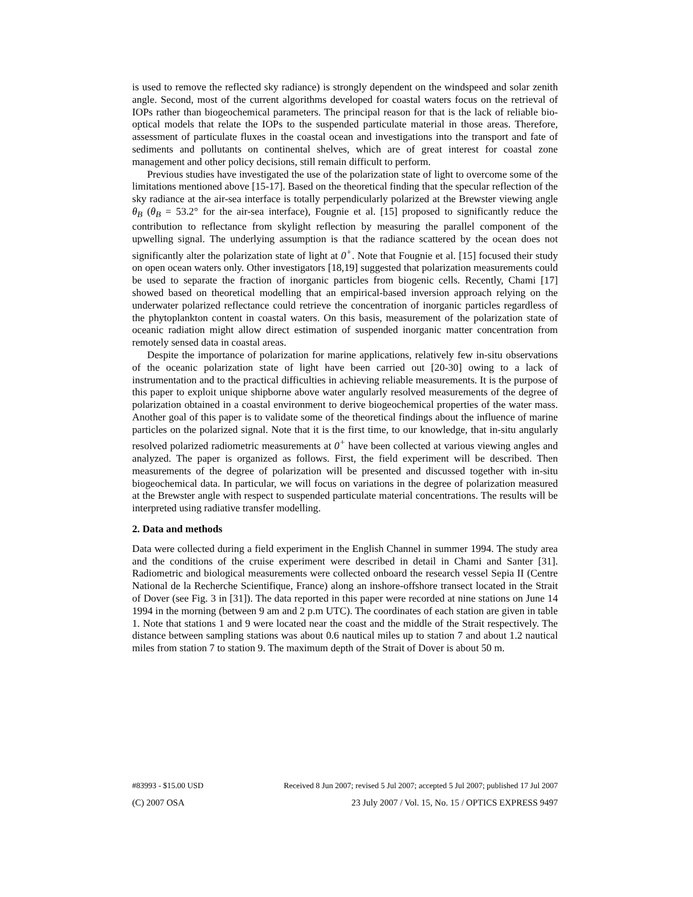is used to remove the reflected sky radiance) is strongly dependent on the windspeed and solar zenith angle. Second, most of the current algorithms developed for coastal waters focus on the retrieval of IOPs rather than biogeochemical parameters. The principal reason for that is the lack of reliable bio-optical models that relate the IOPs to the suspended particulate material in those areas. Therefore, assessment of particulate fluxes in the coastal ocean and investigations into the transport and fate of sediments and pollutants on continental shelves, which are of great interest for coastal zone management and other policy decisions, still remain difficult to perform.
Previous studies have investigated the use of the polarization state of light to overcome some of the limitations mentioned above [15-17]. Based on the theoretical finding that the specular reflection of the sky radiance at the air-sea interface is totally perpendicularly polarized at the Brewster viewing angle θ<sub>B</sub> (θ<sub>B</sub> = 53.2° for the air-sea interface), Fougnie et al. [15] proposed to significantly reduce the contribution to reflectance from skylight reflection by measuring the parallel component of the upwelling signal. The underlying assumption is that the radiance scattered by the ocean does not significantly alter the polarization state of light at 0<sup>+</sup>. Note that Fougnie et al. [15] focused their study on open ocean waters only. Other investigators [18,19] suggested that polarization measurements could be used to separate the fraction of inorganic particles from biogenic cells. Recently, Chami [17] showed based on theoretical modelling that an empirical-based inversion approach relying on the underwater polarized reflectance could retrieve the concentration of inorganic particles regardless of the phytoplankton content in coastal waters. On this basis, measurement of the polarization state of oceanic radiation might allow direct estimation of suspended inorganic matter concentration from remotely sensed data in coastal areas.
Despite the importance of polarization for marine applications, relatively few in-situ observations of the oceanic polarization state of light have been carried out [20-30] owing to a lack of instrumentation and to the practical difficulties in achieving reliable measurements. It is the purpose of this paper to exploit unique shipborne above water angularly resolved measurements of the degree of polarization obtained in a coastal environment to derive biogeochemical properties of the water mass. Another goal of this paper is to validate some of the theoretical findings about the influence of marine particles on the polarized signal. Note that it is the first time, to our knowledge, that in-situ angularly resolved polarized radiometric measurements at 0<sup>+</sup> have been collected at various viewing angles and analyzed. The paper is organized as follows. First, the field experiment will be described. Then measurements of the degree of polarization will be presented and discussed together with in-situ biogeochemical data. In particular, we will focus on variations in the degree of polarization measured at the Brewster angle with respect to suspended particulate material concentrations. The results will be interpreted using radiative transfer modelling.
2. Data and methods
Data were collected during a field experiment in the English Channel in summer 1994. The study area and the conditions of the cruise experiment were described in detail in Chami and Santer [31]. Radiometric and biological measurements were collected onboard the research vessel Sepia II (Centre National de la Recherche Scientifique, France) along an inshore-offshore transect located in the Strait of Dover (see Fig. 3 in [31]). The data reported in this paper were recorded at nine stations on June 14 1994 in the morning (between 9 am and 2 p.m UTC). The coordinates of each station are given in table 1. Note that stations 1 and 9 were located near the coast and the middle of the Strait respectively. The distance between sampling stations was about 0.6 nautical miles up to station 7 and about 1.2 nautical miles from station 7 to station 9. The maximum depth of the Strait of Dover is about 50 m.
#83993 - $15.00 USD Received 8 Jun 2007; revised 5 Jul 2007; accepted 5 Jul 2007; published 17 Jul 2007
(C) 2007 OSA 23 July 2007 / Vol. 15, No. 15 / OPTICS EXPRESS 9497